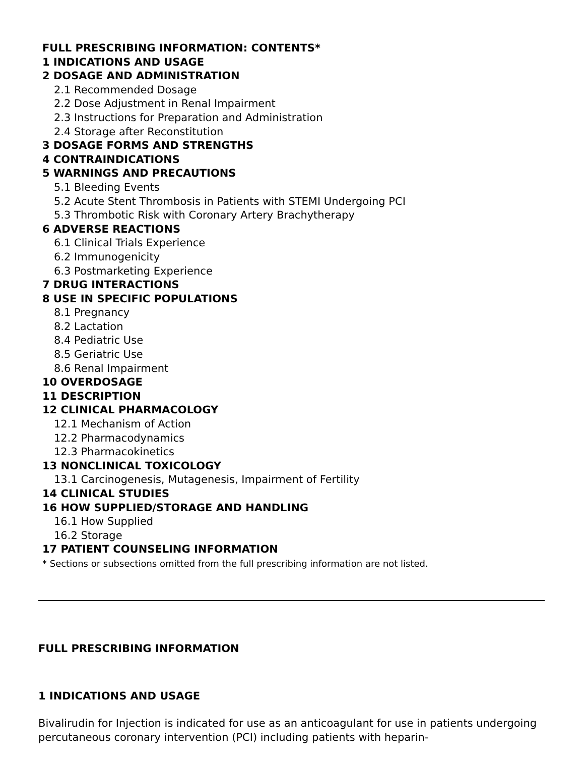FULL PRESCRIBING INFORMATION: CONTENTS*
1 INDICATIONS AND USAGE
2 DOSAGE AND ADMINISTRATION
2.1 Recommended Dosage
2.2 Dose Adjustment in Renal Impairment
2.3 Instructions for Preparation and Administration
2.4 Storage after Reconstitution
3 DOSAGE FORMS AND STRENGTHS
4 CONTRAINDICATIONS
5 WARNINGS AND PRECAUTIONS
5.1 Bleeding Events
5.2 Acute Stent Thrombosis in Patients with STEMI Undergoing PCI
5.3 Thrombotic Risk with Coronary Artery Brachytherapy
6 ADVERSE REACTIONS
6.1 Clinical Trials Experience
6.2 Immunogenicity
6.3 Postmarketing Experience
7 DRUG INTERACTIONS
8 USE IN SPECIFIC POPULATIONS
8.1 Pregnancy
8.2 Lactation
8.4 Pediatric Use
8.5 Geriatric Use
8.6 Renal Impairment
10 OVERDOSAGE
11 DESCRIPTION
12 CLINICAL PHARMACOLOGY
12.1 Mechanism of Action
12.2 Pharmacodynamics
12.3 Pharmacokinetics
13 NONCLINICAL TOXICOLOGY
13.1 Carcinogenesis, Mutagenesis, Impairment of Fertility
14 CLINICAL STUDIES
16 HOW SUPPLIED/STORAGE AND HANDLING
16.1 How Supplied
16.2 Storage
17 PATIENT COUNSELING INFORMATION
* Sections or subsections omitted from the full prescribing information are not listed.
FULL PRESCRIBING INFORMATION
1 INDICATIONS AND USAGE
Bivalirudin for Injection is indicated for use as an anticoagulant for use in patients undergoing percutaneous coronary intervention (PCI) including patients with heparin-